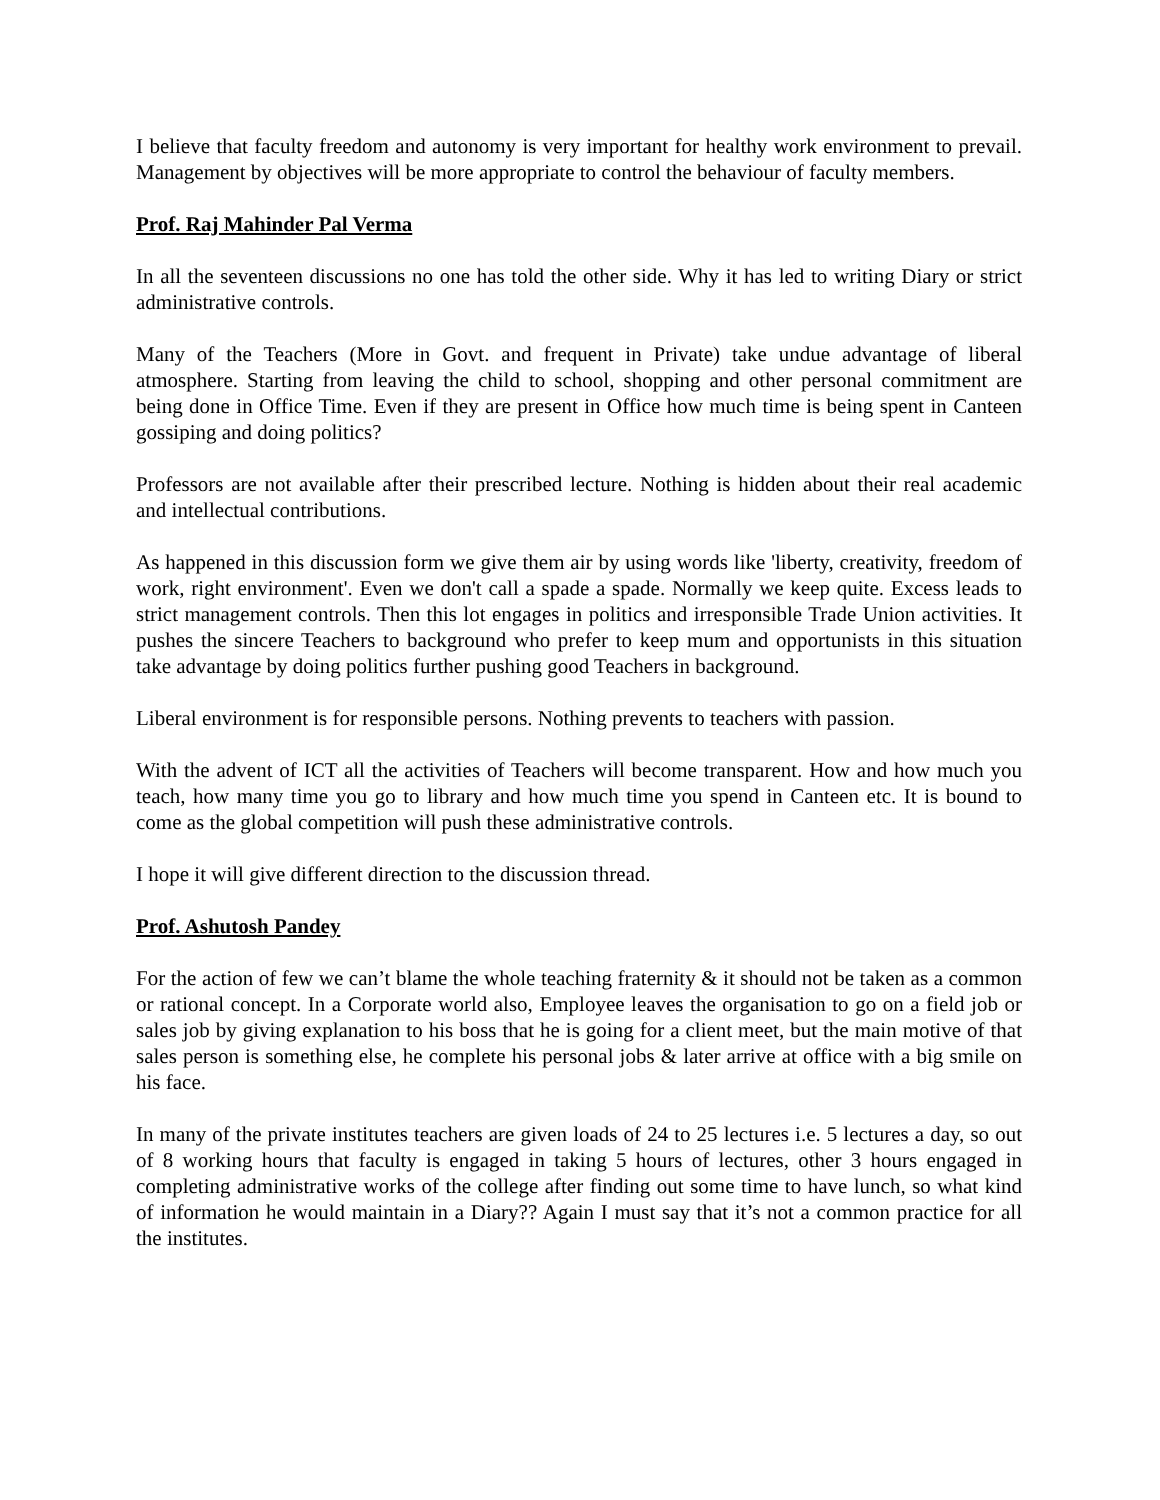I believe that faculty freedom and autonomy is very important for healthy work environment to prevail. Management by objectives will be more appropriate to control the behaviour of faculty members.
Prof. Raj Mahinder Pal Verma
In all the seventeen discussions no one has told the other side. Why it has led to writing Diary or strict administrative controls.
Many of the Teachers (More in Govt. and frequent in Private) take undue advantage of liberal atmosphere. Starting from leaving the child to school, shopping and other personal commitment are being done in Office Time. Even if they are present in Office how much time is being spent in Canteen gossiping and doing politics?
Professors are not available after their prescribed lecture. Nothing is hidden about their real academic and intellectual contributions.
As happened in this discussion form we give them air by using words like 'liberty, creativity, freedom of work, right environment'. Even we don't call a spade a spade. Normally we keep quite. Excess leads to strict management controls. Then this lot engages in politics and irresponsible Trade Union activities. It pushes the sincere Teachers to background who prefer to keep mum and opportunists in this situation take advantage by doing politics further pushing good Teachers in background.
Liberal environment is for responsible persons. Nothing prevents to teachers with passion.
With the advent of ICT all the activities of Teachers will become transparent. How and how much you teach, how many time you go to library and how much time you spend in Canteen etc. It is bound to come as the global competition will push these administrative controls.
I hope it will give different direction to the discussion thread.
Prof. Ashutosh Pandey
For the action of few we can’t blame the whole teaching fraternity & it should not be taken as a common or rational concept. In a Corporate world also, Employee leaves the organisation to go on a field job or sales job by giving explanation to his boss that he is going for a client meet, but the main motive of that sales person is something else, he complete his personal jobs & later arrive at office with a big smile on his face.
In many of the private institutes teachers are given loads of 24 to 25 lectures i.e. 5 lectures a day, so out of 8 working hours that faculty is engaged in taking 5 hours of lectures, other 3 hours engaged in completing administrative works of the college after finding out some time to have lunch, so what kind of information he would maintain in a Diary?? Again I must say that it’s not a common practice for all the institutes.